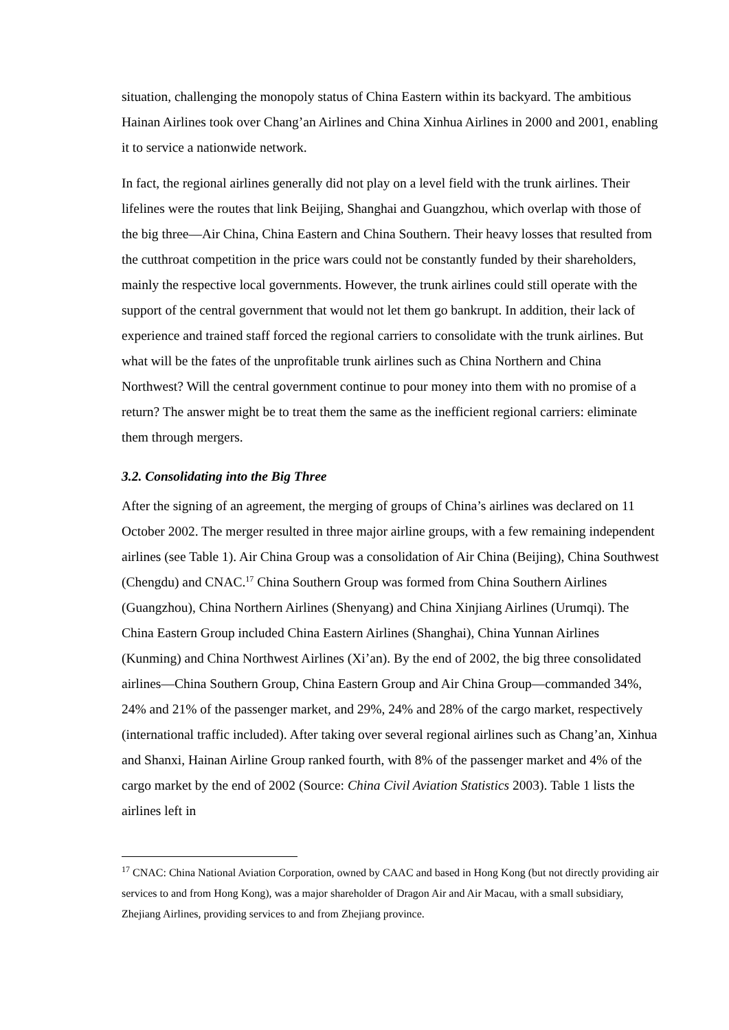situation, challenging the monopoly status of China Eastern within its backyard. The ambitious Hainan Airlines took over Chang’an Airlines and China Xinhua Airlines in 2000 and 2001, enabling it to service a nationwide network.
In fact, the regional airlines generally did not play on a level field with the trunk airlines. Their lifelines were the routes that link Beijing, Shanghai and Guangzhou, which overlap with those of the big three—Air China, China Eastern and China Southern. Their heavy losses that resulted from the cutthroat competition in the price wars could not be constantly funded by their shareholders, mainly the respective local governments. However, the trunk airlines could still operate with the support of the central government that would not let them go bankrupt. In addition, their lack of experience and trained staff forced the regional carriers to consolidate with the trunk airlines. But what will be the fates of the unprofitable trunk airlines such as China Northern and China Northwest? Will the central government continue to pour money into them with no promise of a return? The answer might be to treat them the same as the inefficient regional carriers: eliminate them through mergers.
3.2. Consolidating into the Big Three
After the signing of an agreement, the merging of groups of China’s airlines was declared on 11 October 2002. The merger resulted in three major airline groups, with a few remaining independent airlines (see Table 1). Air China Group was a consolidation of Air China (Beijing), China Southwest (Chengdu) and CNAC.<sup>17</sup> China Southern Group was formed from China Southern Airlines (Guangzhou), China Northern Airlines (Shenyang) and China Xinjiang Airlines (Urumqi). The China Eastern Group included China Eastern Airlines (Shanghai), China Yunnan Airlines (Kunming) and China Northwest Airlines (Xi’an). By the end of 2002, the big three consolidated airlines—China Southern Group, China Eastern Group and Air China Group—commanded 34%, 24% and 21% of the passenger market, and 29%, 24% and 28% of the cargo market, respectively (international traffic included). After taking over several regional airlines such as Chang’an, Xinhua and Shanxi, Hainan Airline Group ranked fourth, with 8% of the passenger market and 4% of the cargo market by the end of 2002 (Source: China Civil Aviation Statistics 2003). Table 1 lists the airlines left in
<sup>17</sup> CNAC: China National Aviation Corporation, owned by CAAC and based in Hong Kong (but not directly providing air services to and from Hong Kong), was a major shareholder of Dragon Air and Air Macau, with a small subsidiary, Zhejiang Airlines, providing services to and from Zhejiang province.